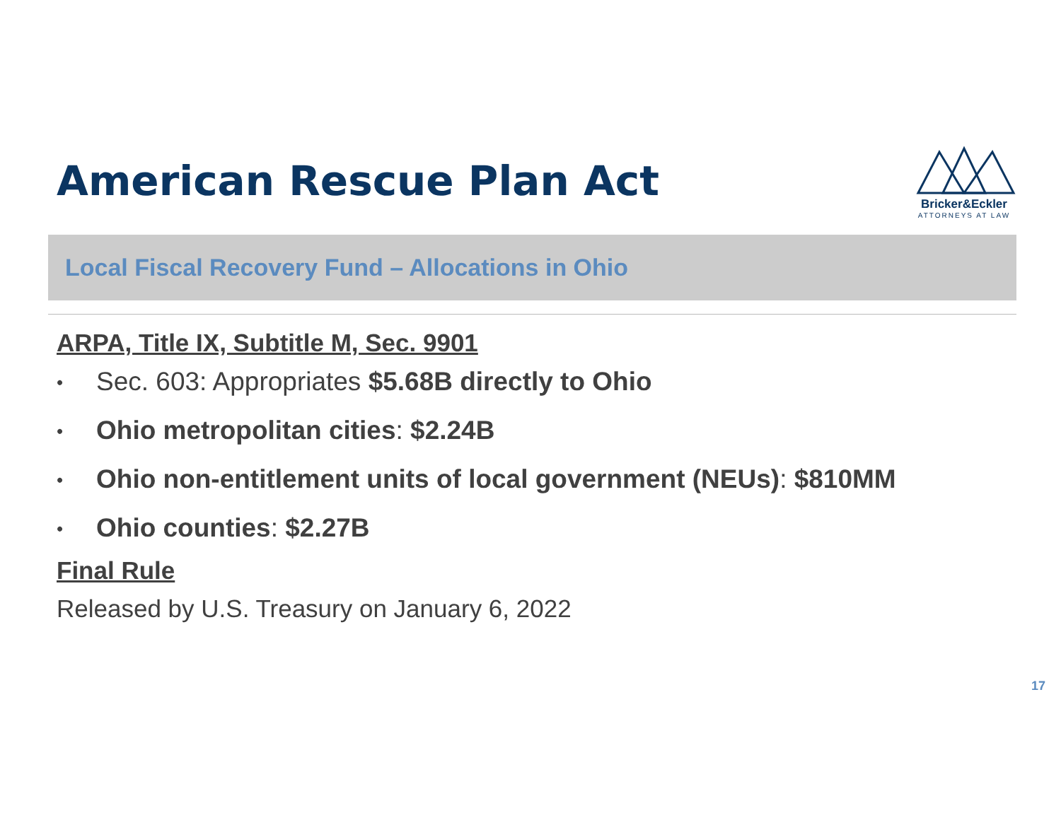American Rescue Plan Act
Bricker&Eckler
ATTORNEYS AT LAW
Local Fiscal Recovery Fund – Allocations in Ohio
ARPA, Title IX, Subtitle M, Sec. 9901
• Sec. 603: Appropriates $5.68B directly to Ohio
• Ohio metropolitan cities: $2.24B
• Ohio non-entitlement units of local government (NEUs): $810MM
• Ohio counties: $2.27B
Final Rule
Released by U.S. Treasury on January 6, 2022
17